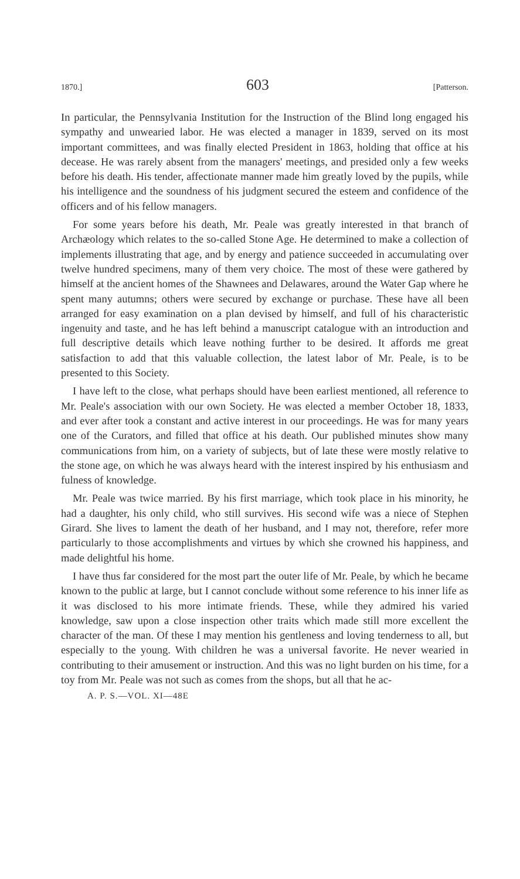1870.] 603 [Patterson.
In particular, the Pennsylvania Institution for the Instruction of the Blind long engaged his sympathy and unwearied labor. He was elected a manager in 1839, served on its most important committees, and was finally elected President in 1863, holding that office at his decease. He was rarely absent from the managers' meetings, and presided only a few weeks before his death. His tender, affectionate manner made him greatly loved by the pupils, while his intelligence and the soundness of his judgment secured the esteem and confidence of the officers and of his fellow managers.
For some years before his death, Mr. Peale was greatly interested in that branch of Archæology which relates to the so-called Stone Age. He determined to make a collection of implements illustrating that age, and by energy and patience succeeded in accumulating over twelve hundred specimens, many of them very choice. The most of these were gathered by himself at the ancient homes of the Shawnees and Delawares, around the Water Gap where he spent many autumns; others were secured by exchange or purchase. These have all been arranged for easy examination on a plan devised by himself, and full of his characteristic ingenuity and taste, and he has left behind a manuscript catalogue with an introduction and full descriptive details which leave nothing further to be desired. It affords me great satisfaction to add that this valuable collection, the latest labor of Mr. Peale, is to be presented to this Society.
I have left to the close, what perhaps should have been earliest mentioned, all reference to Mr. Peale's association with our own Society. He was elected a member October 18, 1833, and ever after took a constant and active interest in our proceedings. He was for many years one of the Curators, and filled that office at his death. Our published minutes show many communications from him, on a variety of subjects, but of late these were mostly relative to the stone age, on which he was always heard with the interest inspired by his enthusiasm and fulness of knowledge.
Mr. Peale was twice married. By his first marriage, which took place in his minority, he had a daughter, his only child, who still survives. His second wife was a niece of Stephen Girard. She lives to lament the death of her husband, and I may not, therefore, refer more particularly to those accomplishments and virtues by which she crowned his happiness, and made delightful his home.
I have thus far considered for the most part the outer life of Mr. Peale, by which he became known to the public at large, but I cannot conclude without some reference to his inner life as it was disclosed to his more intimate friends. These, while they admired his varied knowledge, saw upon a close inspection other traits which made still more excellent the character of the man. Of these I may mention his gentleness and loving tenderness to all, but especially to the young. With children he was a universal favorite. He never wearied in contributing to their amusement or instruction. And this was no light burden on his time, for a toy from Mr. Peale was not such as comes from the shops, but all that he ac-
A. P. S.—VOL. XI—48E